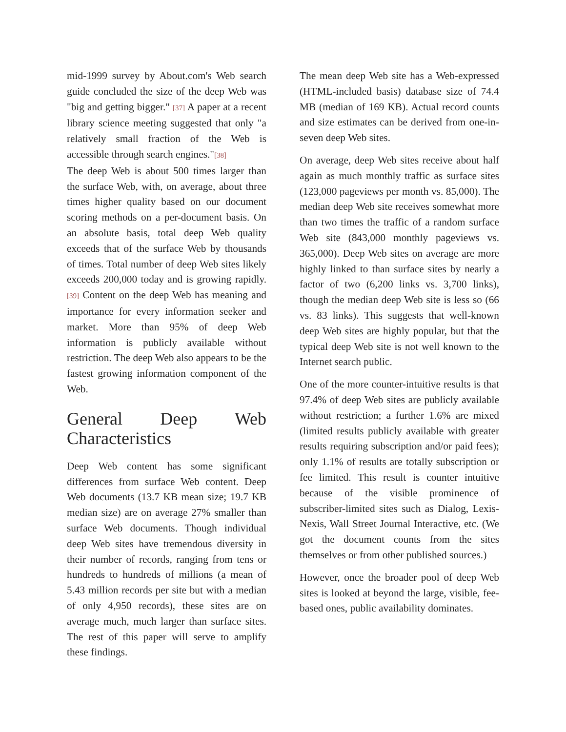mid-1999 survey by About.com's Web search guide concluded the size of the deep Web was "big and getting bigger." [37] A paper at a recent library science meeting suggested that only "a relatively small fraction of the Web is accessible through search engines."[38]
The deep Web is about 500 times larger than the surface Web, with, on average, about three times higher quality based on our document scoring methods on a per-document basis. On an absolute basis, total deep Web quality exceeds that of the surface Web by thousands of times. Total number of deep Web sites likely exceeds 200,000 today and is growing rapidly.[39] Content on the deep Web has meaning and importance for every information seeker and market. More than 95% of deep Web information is publicly available without restriction. The deep Web also appears to be the fastest growing information component of the Web.
General Deep Web
Characteristics
Deep Web content has some significant differences from surface Web content. Deep Web documents (13.7 KB mean size; 19.7 KB median size) are on average 27% smaller than surface Web documents. Though individual deep Web sites have tremendous diversity in their number of records, ranging from tens or hundreds to hundreds of millions (a mean of 5.43 million records per site but with a median of only 4,950 records), these sites are on average much, much larger than surface sites. The rest of this paper will serve to amplify these findings.
The mean deep Web site has a Web-expressed (HTML-included basis) database size of 74.4 MB (median of 169 KB). Actual record counts and size estimates can be derived from one-in-seven deep Web sites.
On average, deep Web sites receive about half again as much monthly traffic as surface sites (123,000 pageviews per month vs. 85,000). The median deep Web site receives somewhat more than two times the traffic of a random surface Web site (843,000 monthly pageviews vs. 365,000). Deep Web sites on average are more highly linked to than surface sites by nearly a factor of two (6,200 links vs. 3,700 links), though the median deep Web site is less so (66 vs. 83 links). This suggests that well-known deep Web sites are highly popular, but that the typical deep Web site is not well known to the Internet search public.
One of the more counter-intuitive results is that 97.4% of deep Web sites are publicly available without restriction; a further 1.6% are mixed (limited results publicly available with greater results requiring subscription and/or paid fees); only 1.1% of results are totally subscription or fee limited. This result is counter intuitive because of the visible prominence of subscriber-limited sites such as Dialog, Lexis-Nexis, Wall Street Journal Interactive, etc. (We got the document counts from the sites themselves or from other published sources.)
However, once the broader pool of deep Web sites is looked at beyond the large, visible, fee-based ones, public availability dominates.